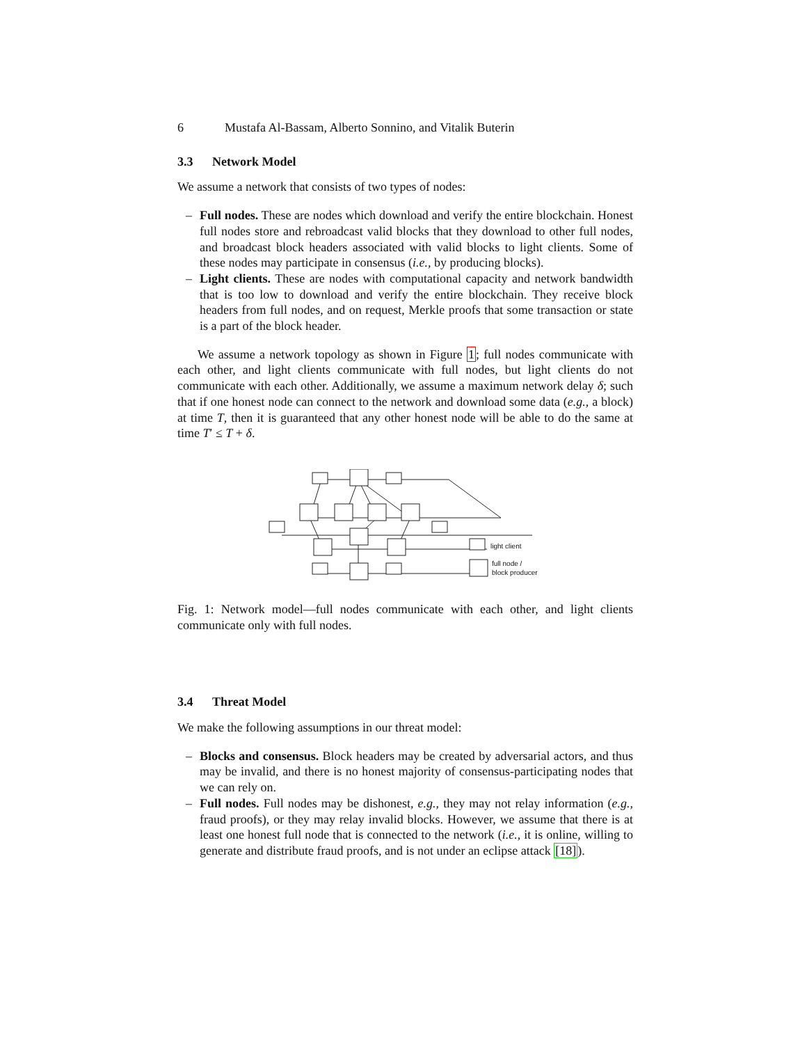6 Mustafa Al-Bassam, Alberto Sonnino, and Vitalik Buterin
3.3 Network Model
We assume a network that consists of two types of nodes:
– Full nodes. These are nodes which download and verify the entire blockchain. Honest full nodes store and rebroadcast valid blocks that they download to other full nodes, and broadcast block headers associated with valid blocks to light clients. Some of these nodes may participate in consensus (i.e., by producing blocks).
– Light clients. These are nodes with computational capacity and network bandwidth that is too low to download and verify the entire blockchain. They receive block headers from full nodes, and on request, Merkle proofs that some transaction or state is a part of the block header.
We assume a network topology as shown in Figure 1; full nodes communicate with each other, and light clients communicate with full nodes, but light clients do not communicate with each other. Additionally, we assume a maximum network delay δ; such that if one honest node can connect to the network and download some data (e.g., a block) at time T, then it is guaranteed that any other honest node will be able to do the same at time T′ ≤ T + δ.
light client
full node /
block producer
Fig. 1: Network model—full nodes communicate with each other, and light clients communicate only with full nodes.
3.4 Threat Model
We make the following assumptions in our threat model:
– Blocks and consensus. Block headers may be created by adversarial actors, and thus may be invalid, and there is no honest majority of consensus-participating nodes that we can rely on.
– Full nodes. Full nodes may be dishonest, e.g., they may not relay information (e.g., fraud proofs), or they may relay invalid blocks. However, we assume that there is at least one honest full node that is connected to the network (i.e., it is online, willing to generate and distribute fraud proofs, and is not under an eclipse attack [18]).